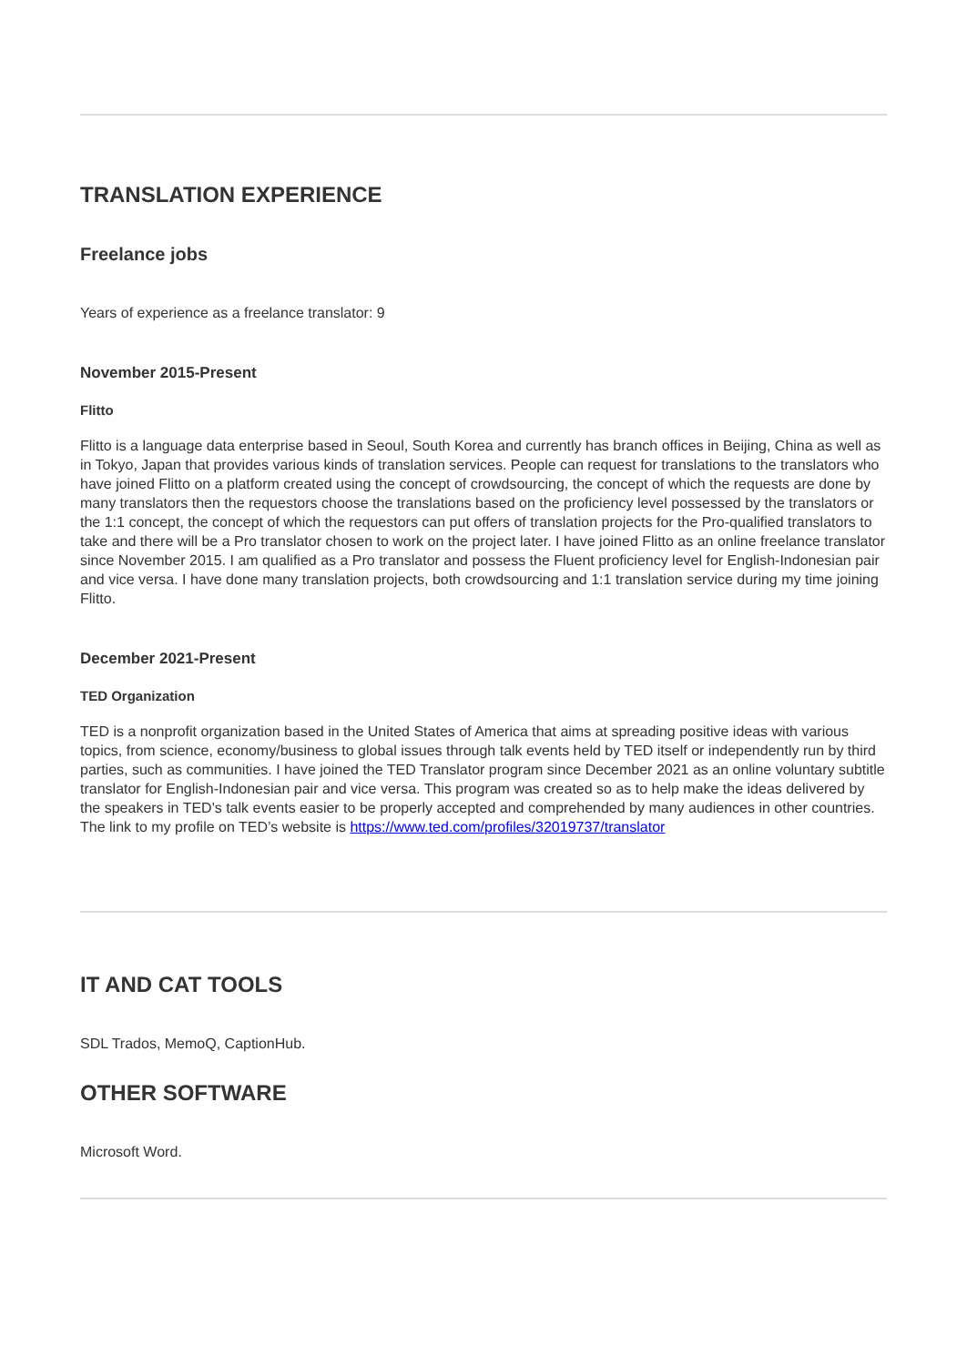TRANSLATION EXPERIENCE
Freelance jobs
Years of experience as a freelance translator: 9
November 2015-Present
Flitto
Flitto is a language data enterprise based in Seoul, South Korea and currently has branch offices in Beijing, China as well as in Tokyo, Japan that provides various kinds of translation services. People can request for translations to the translators who have joined Flitto on a platform created using the concept of crowdsourcing, the concept of which the requests are done by many translators then the requestors choose the translations based on the proficiency level possessed by the translators or the 1:1 concept, the concept of which the requestors can put offers of translation projects for the Pro-qualified translators to take and there will be a Pro translator chosen to work on the project later. I have joined Flitto as an online freelance translator since November 2015. I am qualified as a Pro translator and possess the Fluent proficiency level for English-Indonesian pair and vice versa. I have done many translation projects, both crowdsourcing and 1:1 translation service during my time joining Flitto.
December 2021-Present
TED Organization
TED is a nonprofit organization based in the United States of America that aims at spreading positive ideas with various topics, from science, economy/business to global issues through talk events held by TED itself or independently run by third parties, such as communities. I have joined the TED Translator program since December 2021 as an online voluntary subtitle translator for English-Indonesian pair and vice versa. This program was created so as to help make the ideas delivered by the speakers in TED's talk events easier to be properly accepted and comprehended by many audiences in other countries. The link to my profile on TED’s website is https://www.ted.com/profiles/32019737/translator
IT AND CAT TOOLS
SDL Trados, MemoQ, CaptionHub.
OTHER SOFTWARE
Microsoft Word.